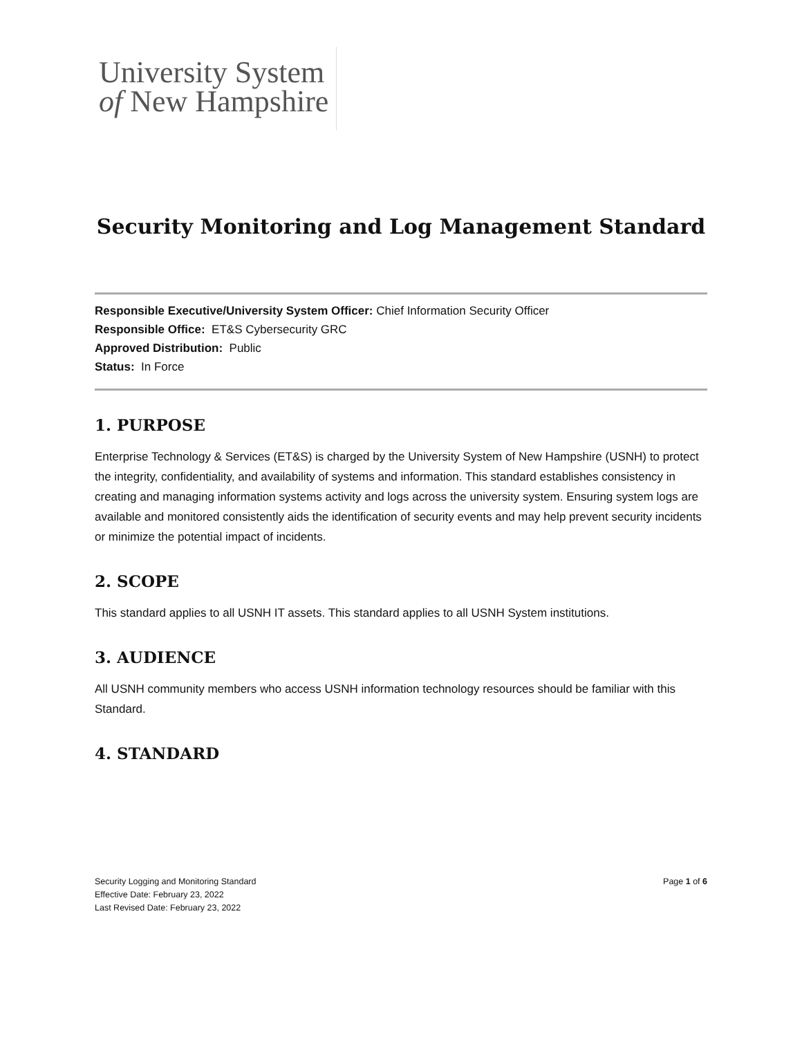University System
of New Hampshire
Security Monitoring and Log Management Standard
Responsible Executive/University System Officer: Chief Information Security Officer
Responsible Office: ET&S Cybersecurity GRC
Approved Distribution: Public
Status: In Force
1. PURPOSE
Enterprise Technology & Services (ET&S) is charged by the University System of New Hampshire (USNH) to protect the integrity, confidentiality, and availability of systems and information. This standard establishes consistency in creating and managing information systems activity and logs across the university system. Ensuring system logs are available and monitored consistently aids the identification of security events and may help prevent security incidents or minimize the potential impact of incidents.
2. SCOPE
This standard applies to all USNH IT assets. This standard applies to all USNH System institutions.
3. AUDIENCE
All USNH community members who access USNH information technology resources should be familiar with this Standard.
4. STANDARD
Page 1 of 6 Security Logging and Monitoring Standard
Effective Date: February 23, 2022
Last Revised Date: February 23, 2022